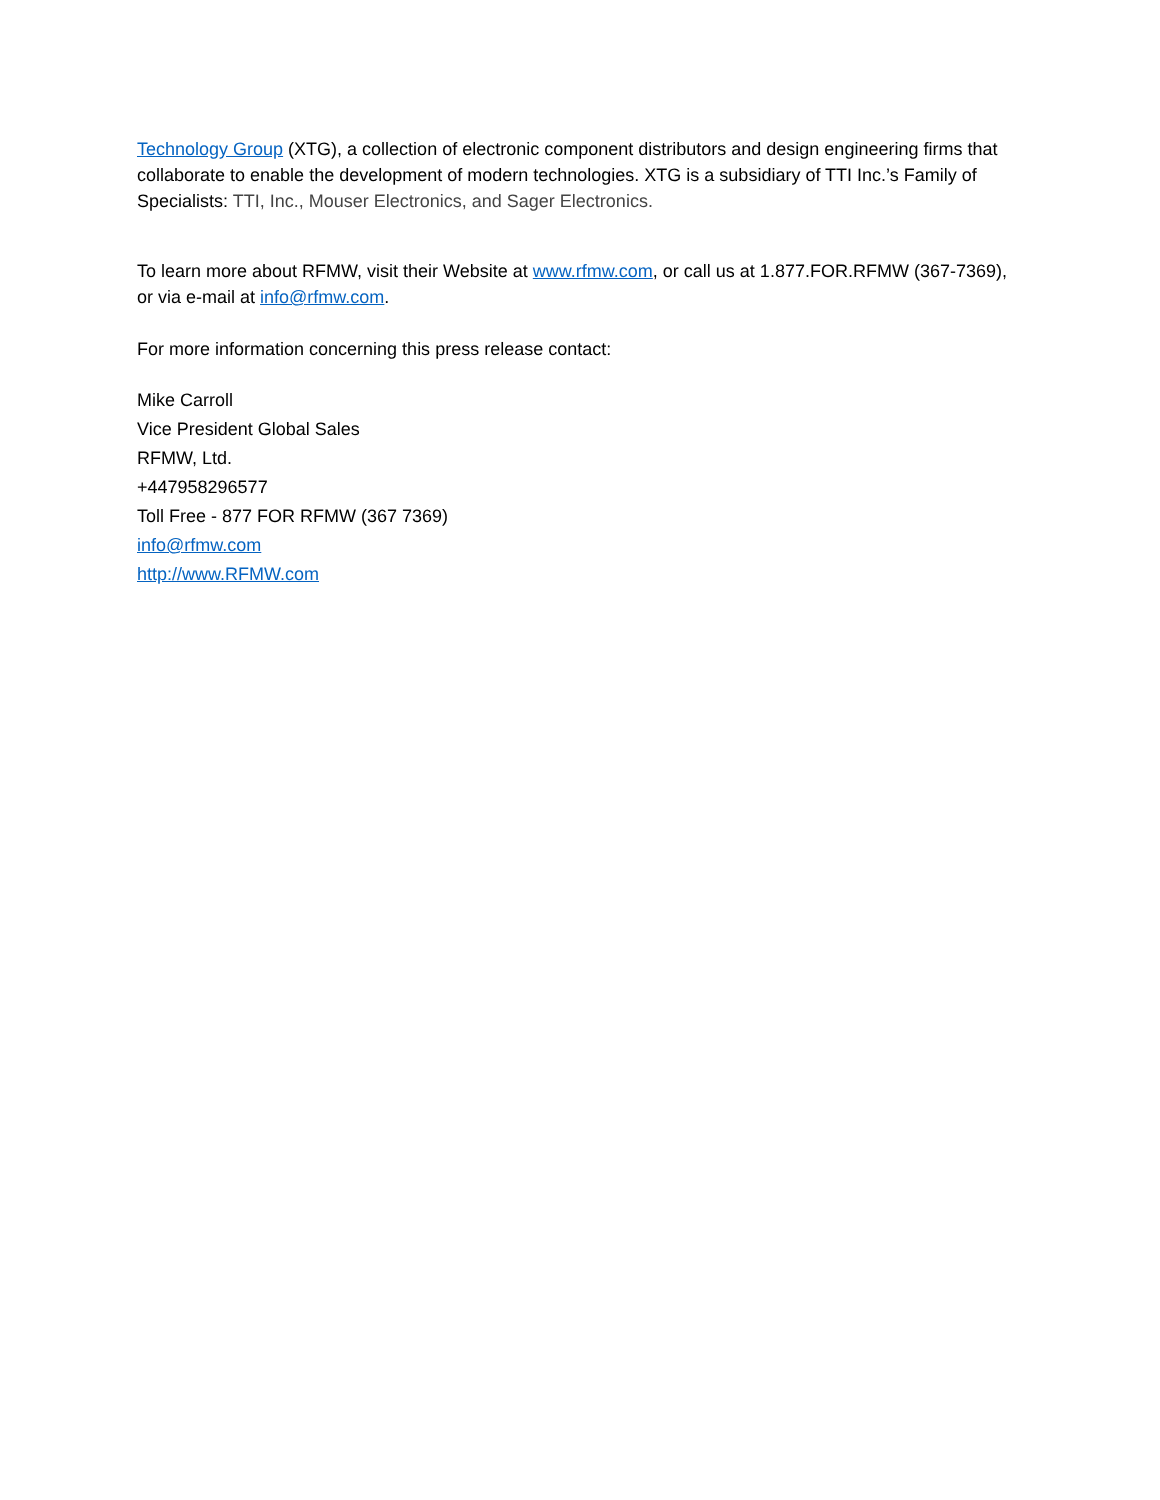Technology Group (XTG), a collection of electronic component distributors and design engineering firms that collaborate to enable the development of modern technologies. XTG is a subsidiary of TTI Inc.’s Family of Specialists: TTI, Inc., Mouser Electronics, and Sager Electronics.
To learn more about RFMW, visit their Website at www.rfmw.com, or call us at 1.877.FOR.RFMW (367-7369), or via e-mail at info@rfmw.com.
For more information concerning this press release contact:
Mike Carroll
Vice President Global Sales
RFMW, Ltd.
+447958296577
Toll Free - 877 FOR RFMW (367 7369)
info@rfmw.com
http://www.RFMW.com